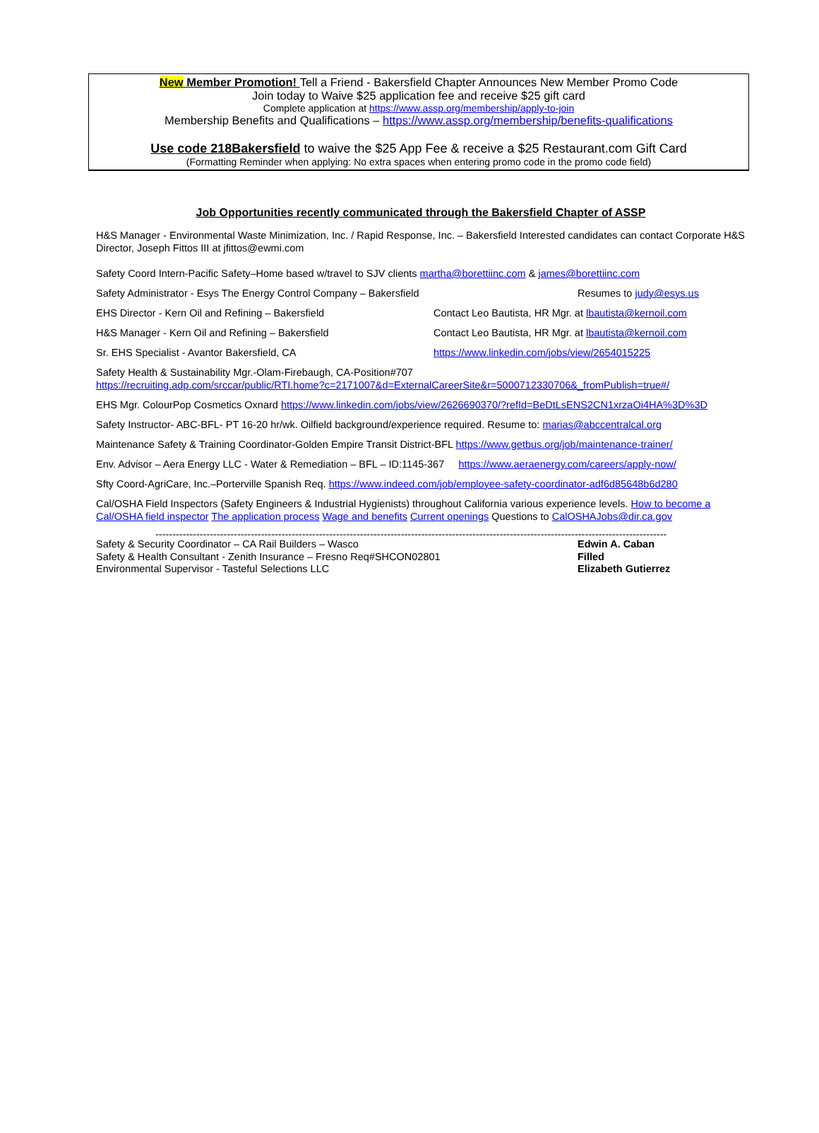New Member Promotion! Tell a Friend - Bakersfield Chapter Announces New Member Promo Code
Join today to Waive $25 application fee and receive $25 gift card
Complete application at https://www.assp.org/membership/apply-to-join
Membership Benefits and Qualifications – https://www.assp.org/membership/benefits-qualifications
Use code 218Bakersfield to waive the $25 App Fee & receive a $25 Restaurant.com Gift Card
(Formatting Reminder when applying: No extra spaces when entering promo code in the promo code field)
Job Opportunities recently communicated through the Bakersfield Chapter of ASSP
H&S Manager - Environmental Waste Minimization, Inc. / Rapid Response, Inc. – Bakersfield Interested candidates can contact Corporate H&S Director, Joseph Fittos III at jfittos@ewmi.com
Safety Coord Intern-Pacific Safety–Home based w/travel to SJV clients martha@borettiinc.com & james@borettiinc.com
Safety Administrator - Esys The Energy Control Company – Bakersfield Resumes to judy@esys.us
EHS Director - Kern Oil and Refining – Bakersfield Contact Leo Bautista, HR Mgr. at lbautista@kernoil.com
H&S Manager - Kern Oil and Refining – Bakersfield Contact Leo Bautista, HR Mgr. at lbautista@kernoil.com
Sr. EHS Specialist - Avantor Bakersfield, CA https://www.linkedin.com/jobs/view/2654015225
Safety Health & Sustainability Mgr.-Olam-Firebaugh, CA-Position#707
https://recruiting.adp.com/srccar/public/RTI.home?c=2171007&d=ExternalCareerSite&r=5000712330706&_fromPublish=true#/
EHS Mgr. ColourPop Cosmetics Oxnard https://www.linkedin.com/jobs/view/2626690370/?refId=BeDtLsENS2CN1xrzaOi4HA%3D%3D
Safety Instructor- ABC-BFL- PT 16-20 hr/wk. Oilfield background/experience required. Resume to: marias@abccentralcal.org
Maintenance Safety & Training Coordinator-Golden Empire Transit District-BFL https://www.getbus.org/job/maintenance-trainer/
Env. Advisor – Aera Energy LLC - Water & Remediation – BFL – ID:1145-367 https://www.aeraenergy.com/careers/apply-now/
Sfty Coord-AgriCare, Inc.–Porterville Spanish Req. https://www.indeed.com/job/employee-safety-coordinator-adf6d85648b6d280
Cal/OSHA Field Inspectors (Safety Engineers & Industrial Hygienists) throughout California various experience levels. How to become a Cal/OSHA field inspector The application process Wage and benefits Current openings Questions to CalOSHAJobs@dir.ca.gov
------------------------------------------------------------------------------------------------------------------------------------------------------
Safety & Security Coordinator – CA Rail Builders – Wasco Edwin A. Caban
Safety & Health Consultant - Zenith Insurance – Fresno Req#SHCON02801 Filled
Environmental Supervisor - Tasteful Selections LLC Elizabeth Gutierrez